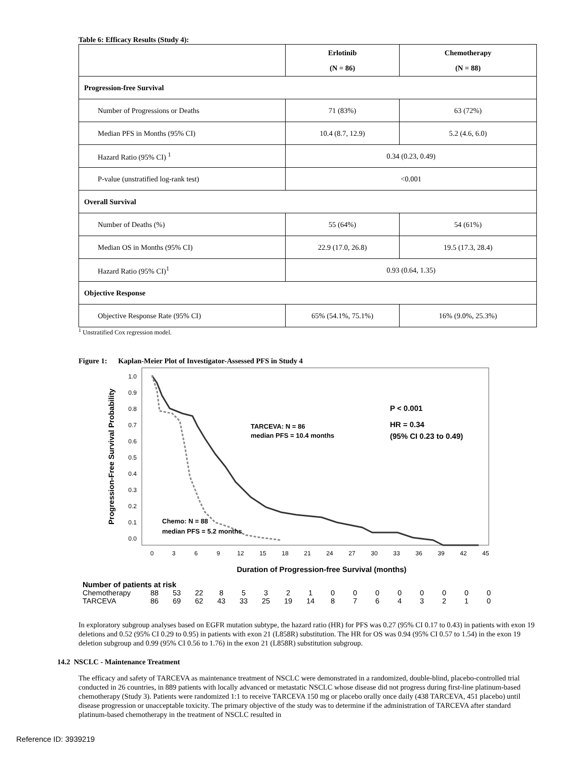Table 6: Efficacy Results (Study 4):
| | Erlotinib (N = 86) | Chemotherapy (N = 88) |
| --- | --- | --- |
| Progression-free Survival | | |
| Number of Progressions or Deaths | 71 (83%) | 63 (72%) |
| Median PFS in Months (95% CI) | 10.4 (8.7, 12.9) | 5.2 (4.6, 6.0) |
| Hazard Ratio (95% CI) <sup>1</sup> | 0.34 (0.23, 0.49) | |
| P-value (unstratified log-rank test) | <0.001 | |
| Overall Survival | | |
| Number of Deaths (%) | 55 (64%) | 54 (61%) |
| Median OS in Months (95% CI) | 22.9 (17.0, 26.8) | 19.5 (17.3, 28.4) |
| Hazard Ratio (95% CI)<sup>1</sup> | 0.93 (0.64, 1.35) | |
| Objective Response | | |
| Objective Response Rate (95% CI) | 65% (54.1%, 75.1%) | 16% (9.0%, 25.3%) |
<sup>1</sup> Unstratified Cox regression model.
Figure 1: Kaplan-Meier Plot of Investigator-Assessed PFS in Study 4
Progression-Free Survival Probability
1.0
0.9
0.8
0.7
0.6
0.5
0.4
0.3
0.2
0.1
0.0
TARCEVA: N = 86
median PFS = 10.4 months
Chemo: N = 88
median PFS = 5.2 months
P < 0.001
HR = 0.34
(95% CI 0.23 to 0.49)
0
3
6
9
12
15
18
21
24
27
30
33
36
39
42
45
Duration of Progression-free Survival (months)
Number of patients at risk
| Chemotherapy | 88 | 53 | 22 | 8 | 5 | 3 | 2 | 1 | 0 | 0 | 0 | 0 | 0 | 0 | 0 | 0 |
| TARCEVA | 86 | 69 | 62 | 43 | 33 | 25 | 19 | 14 | 8 | 7 | 6 | 4 | 3 | 2 | 1 | 0 |
In exploratory subgroup analyses based on EGFR mutation subtype, the hazard ratio (HR) for PFS was 0.27 (95% CI 0.17 to 0.43) in patients with exon 19 deletions and 0.52 (95% CI 0.29 to 0.95) in patients with exon 21 (L858R) substitution. The HR for OS was 0.94 (95% CI 0.57 to 1.54) in the exon 19 deletion subgroup and 0.99 (95% CI 0.56 to 1.76) in the exon 21 (L858R) substitution subgroup.
14.2 NSCLC - Maintenance Treatment
The efficacy and safety of TARCEVA as maintenance treatment of NSCLC were demonstrated in a randomized, double-blind, placebo-controlled trial conducted in 26 countries, in 889 patients with locally advanced or metastatic NSCLC whose disease did not progress during first-line platinum-based chemotherapy (Study 3). Patients were randomized 1:1 to receive TARCEVA 150 mg or placebo orally once daily (438 TARCEVA, 451 placebo) until disease progression or unacceptable toxicity. The primary objective of the study was to determine if the administration of TARCEVA after standard platinum-based chemotherapy in the treatment of NSCLC resulted in
Reference ID: 3939219